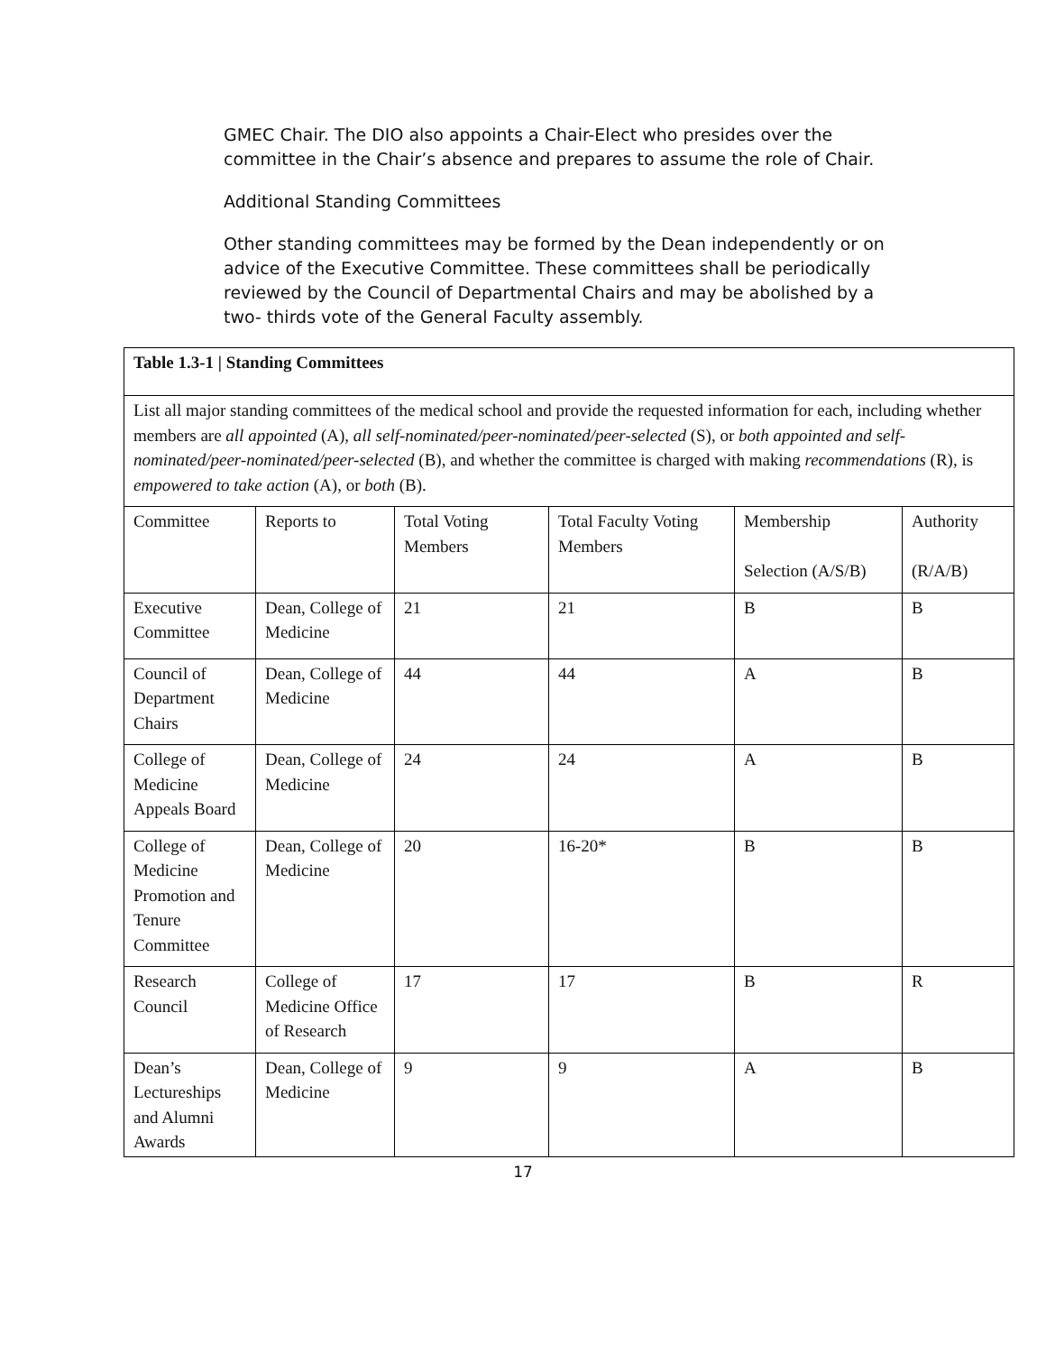GMEC Chair. The DIO also appoints a Chair-Elect who presides over the committee in the Chair’s absence and prepares to assume the role of Chair.
Additional Standing Committees
Other standing committees may be formed by the Dean independently or on advice of the Executive Committee. These committees shall be periodically reviewed by the Council of Departmental Chairs and may be abolished by a two- thirds vote of the General Faculty assembly.
| Table 1.3-1 / Standing Committees | | | | | |
| List all major standing committees of the medical school and provide the requested information for each, including whether members are all appointed (A), all self-nominated/peer-nominated/peer-selected (S), or both appointed and self-nominated/peer-nominated/peer-selected (B), and whether the committee is charged with making recommendations (R), is empowered to take action (A), or both (B). | | | | | |
| Committee | Reports to | Total Voting Members | Total Faculty Voting Members | Membership Selection (A/S/B) | Authority (R/A/B) |
| Executive Committee | Dean, College of Medicine | 21 | 21 | B | B |
| Council of Department Chairs | Dean, College of Medicine | 44 | 44 | A | B |
| College of Medicine Appeals Board | Dean, College of Medicine | 24 | 24 | A | B |
| College of Medicine Promotion and Tenure Committee | Dean, College of Medicine | 20 | 16-20* | B | B |
| Research Council | College of Medicine Office of Research | 17 | 17 | B | R |
| Dean’s Lectureships and Alumni Awards | Dean, College of Medicine | 9 | 9 | A | B |
17